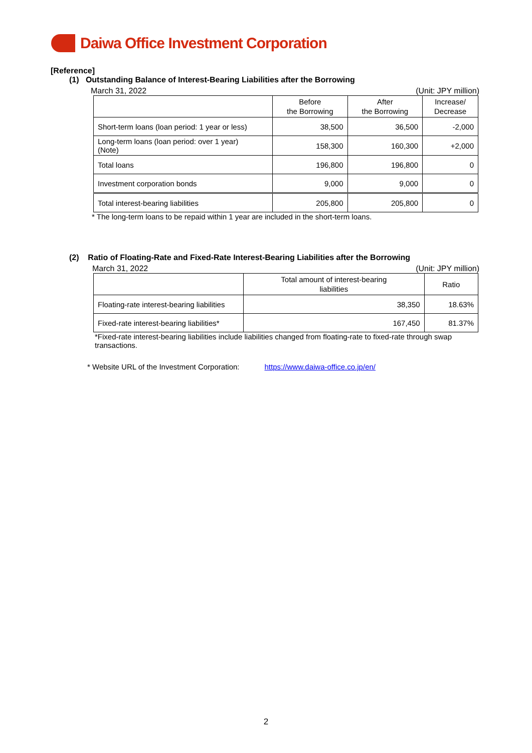Daiwa Office Investment Corporation
[Reference]
(1) Outstanding Balance of Interest-Bearing Liabilities after the Borrowing
March 31, 2022 (Unit: JPY million)
| | Before the Borrowing | After the Borrowing | Increase/ Decrease |
| --- | --- | --- | --- |
| Short-term loans (loan period: 1 year or less) | 38,500 | 36,500 | -2,000 |
| Long-term loans (loan period: over 1 year) (Note) | 158,300 | 160,300 | +2,000 |
| Total loans | 196,800 | 196,800 | 0 |
| Investment corporation bonds | 9,000 | 9,000 | 0 |
| Total interest-bearing liabilities | 205,800 | 205,800 | 0 |
* The long-term loans to be repaid within 1 year are included in the short-term loans.
(2) Ratio of Floating-Rate and Fixed-Rate Interest-Bearing Liabilities after the Borrowing
March 31, 2022 (Unit: JPY million)
| | Total amount of interest-bearing liabilities | Ratio |
| --- | --- | --- |
| Floating-rate interest-bearing liabilities | 38,350 | 18.63% |
| Fixed-rate interest-bearing liabilities* | 167,450 | 81.37% |
*Fixed-rate interest-bearing liabilities include liabilities changed from floating-rate to fixed-rate through swap transactions.
* Website URL of the Investment Corporation: https://www.daiwa-office.co.jp/en/
2